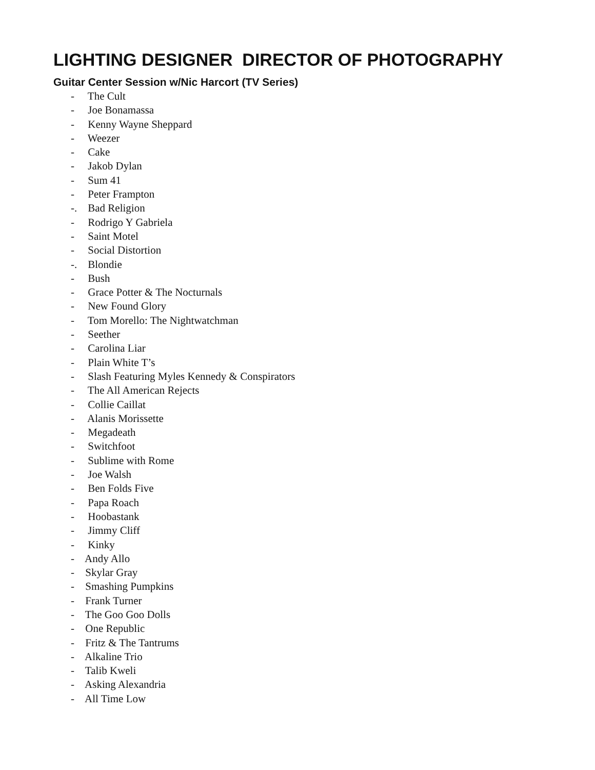LIGHTING DESIGNER DIRECTOR OF PHOTOGRAPHY
Guitar Center Session w/Nic Harcort (TV Series)
- The Cult
- Joe Bonamassa
- Kenny Wayne Sheppard
- Weezer
- Cake
- Jakob Dylan
- Sum 41
- Peter Frampton
-. Bad Religion
- Rodrigo Y Gabriela
- Saint Motel
- Social Distortion
-. Blondie
- Bush
- Grace Potter & The Nocturnals
- New Found Glory
- Tom Morello: The Nightwatchman
- Seether
- Carolina Liar
- Plain White T’s
- Slash Featuring Myles Kennedy & Conspirators
- The All American Rejects
- Collie Caillat
- Alanis Morissette
- Megadeath
- Switchfoot
- Sublime with Rome
- Joe Walsh
- Ben Folds Five
- Papa Roach
- Hoobastank
- Jimmy Cliff
- Kinky
- Andy Allo
- Skylar Gray
- Smashing Pumpkins
- Frank Turner
- The Goo Goo Dolls
- One Republic
- Fritz & The Tantrums
- Alkaline Trio
- Talib Kweli
- Asking Alexandria
- All Time Low